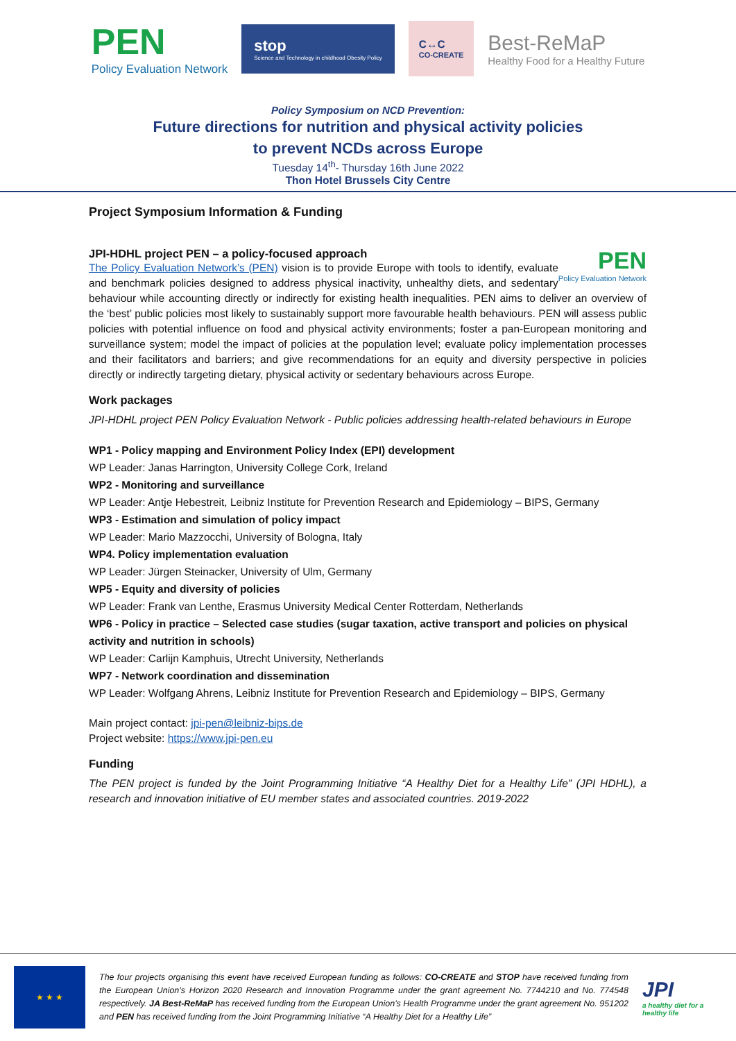PEN
Policy Evaluation Network
stop
Science and Technology in childhood Obesity Policy
C↔C
CO-CREATE
Best-ReMaP
Healthy Food for a Healthy Future
Policy Symposium on NCD Prevention:
Future directions for nutrition and physical activity policies
to prevent NCDs across Europe
Tuesday 14<sup>th</sup>- Thursday 16th June 2022
Thon Hotel Brussels City Centre
Project Symposium Information & Funding
PEN
Policy Evaluation Network
JPI-HDHL project PEN – a policy-focused approach
The Policy Evaluation Network’s (PEN) vision is to provide Europe with tools to identify, evaluate and benchmark policies designed to address physical inactivity, unhealthy diets, and sedentary behaviour while accounting directly or indirectly for existing health inequalities. PEN aims to deliver an overview of the ‘best’ public policies most likely to sustainably support more favourable health behaviours. PEN will assess public policies with potential influence on food and physical activity environments; foster a pan-European monitoring and surveillance system; model the impact of policies at the population level; evaluate policy implementation processes and their facilitators and barriers; and give recommendations for an equity and diversity perspective in policies directly or indirectly targeting dietary, physical activity or sedentary behaviours across Europe.
Work packages
JPI-HDHL project PEN Policy Evaluation Network - Public policies addressing health-related behaviours in Europe
WP1 - Policy mapping and Environment Policy Index (EPI) development
WP Leader: Janas Harrington, University College Cork, Ireland
WP2 - Monitoring and surveillance
WP Leader: Antje Hebestreit, Leibniz Institute for Prevention Research and Epidemiology – BIPS, Germany
WP3 - Estimation and simulation of policy impact
WP Leader: Mario Mazzocchi, University of Bologna, Italy
WP4. Policy implementation evaluation
WP Leader: Jürgen Steinacker, University of Ulm, Germany
WP5 - Equity and diversity of policies
WP Leader: Frank van Lenthe, Erasmus University Medical Center Rotterdam, Netherlands
WP6 - Policy in practice – Selected case studies (sugar taxation, active transport and policies on physical activity and nutrition in schools)
WP Leader: Carlijn Kamphuis, Utrecht University, Netherlands
WP7 - Network coordination and dissemination
WP Leader: Wolfgang Ahrens, Leibniz Institute for Prevention Research and Epidemiology – BIPS, Germany
Main project contact: jpi-pen@leibniz-bips.de
Project website: https://www.jpi-pen.eu
Funding
The PEN project is funded by the Joint Programming Initiative “A Healthy Diet for a Healthy Life” (JPI HDHL), a research and innovation initiative of EU member states and associated countries. 2019-2022
★ ★ ★
The four projects organising this event have received European funding as follows: CO-CREATE and STOP have received funding from the European Union’s Horizon 2020 Research and Innovation Programme under the grant agreement No. 7744210 and No. 774548 respectively. JA Best-ReMaP has received funding from the European Union's Health Programme under the grant agreement No. 951202 and PEN has received funding from the Joint Programming Initiative “A Healthy Diet for a Healthy Life”
JPI
a healthy diet for a healthy life